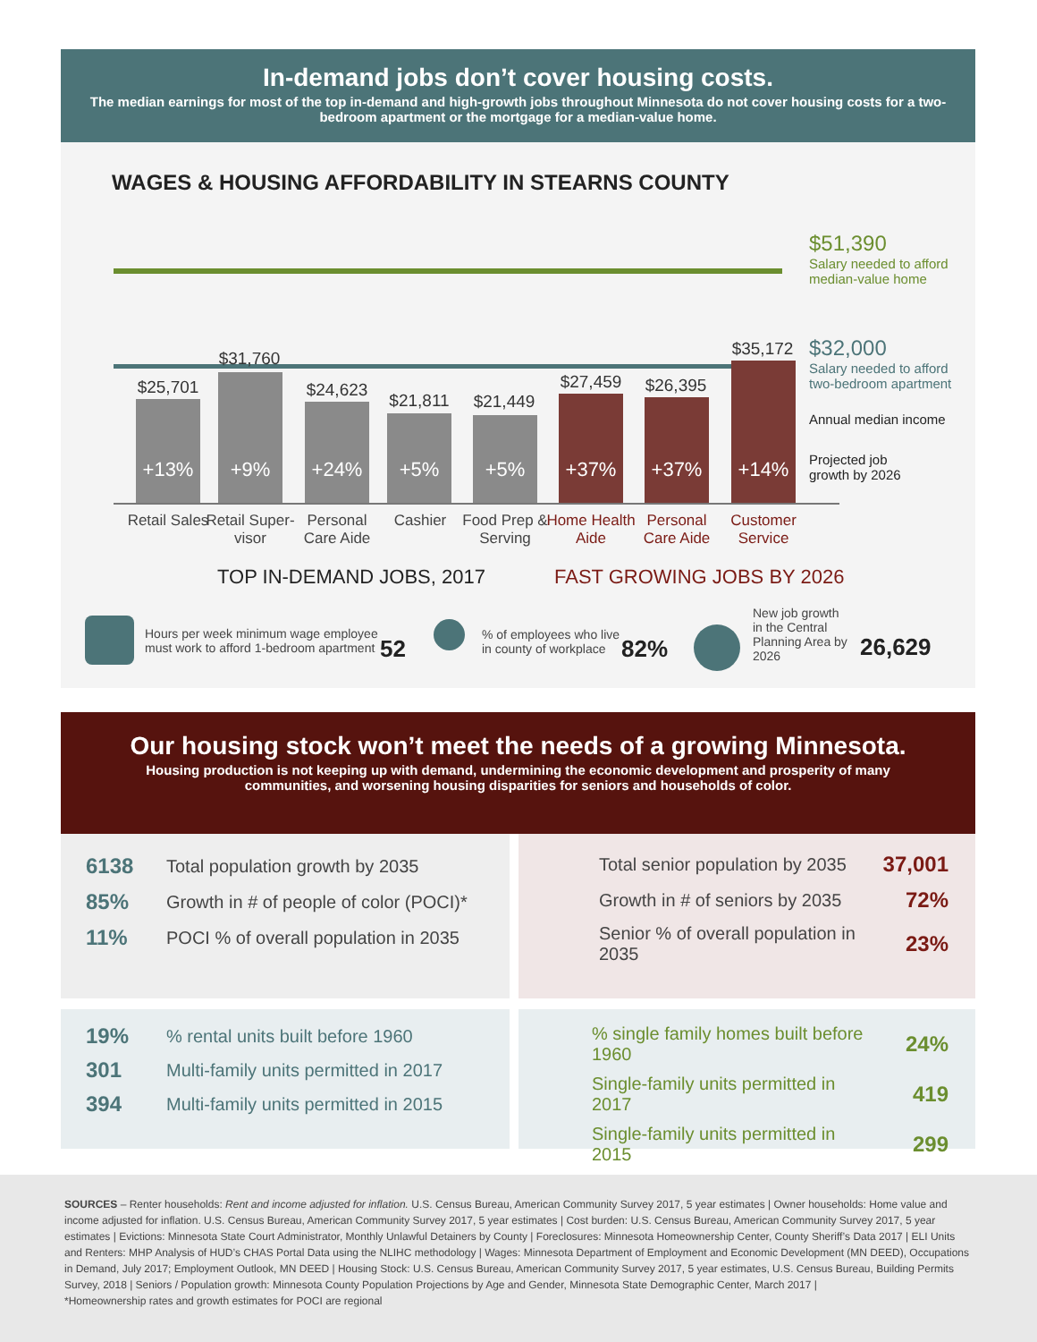In-demand jobs don’t cover housing costs.
The median earnings for most of the top in-demand and high-growth jobs throughout Minnesota do not cover housing costs for a two-bedroom apartment or the mortgage for a median-value home.
WAGES & HOUSING AFFORDABILITY IN STEARNS COUNTY
$51,390
Salary needed to afford
median-value home
$32,000
Salary needed to afford
two-bedroom apartment
Annual median income
Projected job
growth by 2026
$25,701
+13%
$31,760
+9% $24,623
+24%
$21,811
+5%
$21,449
+5%
$27,459
+37%
$26,395
+37%
$35,172
+14%
Retail Sales
Retail Super-visor
Personal Care Aide
Cashier
Food Prep & Serving
Home Health Aide
Personal Care Aide
Customer Service
TOP IN-DEMAND JOBS, 2017 FAST GROWING JOBS BY 2026
Hours per week minimum wage employee
must work to afford 1-bedroom apartment
52
% of employees who live
in county of workplace
82%
New job growth
in the Central
Planning Area by
2026
26,629
Our housing stock won’t meet the needs of a growing Minnesota.
Housing production is not keeping up with demand, undermining the economic development and prosperity of many communities, and worsening housing disparities for seniors and households of color.
6138 Total population growth by 2035
85% Growth in # of people of color (POCI)*
11% POCI % of overall population in 2035
Total senior population by 2035 37,001
Growth in # of seniors by 2035 72%
Senior % of overall population in 2035 23%
19%% rental units built before 1960
301 Multi-family units permitted in 2017
394 Multi-family units permitted in 2015
% single family homes built before 1960 24%
Single-family units permitted in 2017 419
Single-family units permitted in 2015 299
SOURCES – Renter households: Rent and income adjusted for inflation. U.S. Census Bureau, American Community Survey 2017, 5 year estimates | Owner households: Home value and income adjusted for inflation. U.S. Census Bureau, American Community Survey 2017, 5 year estimates | Cost burden: U.S. Census Bureau, American Community Survey 2017, 5 year estimates | Evictions: Minnesota State Court Administrator, Monthly Unlawful Detainers by County | Foreclosures: Minnesota Homeownership Center, County Sheriff’s Data 2017 | ELI Units and Renters: MHP Analysis of HUD’s CHAS Portal Data using the NLIHC methodology | Wages: Minnesota Department of Employment and Economic Development (MN DEED), Occupations in Demand, July 2017; Employment Outlook, MN DEED | Housing Stock: U.S. Census Bureau, American Community Survey 2017, 5 year estimates, U.S. Census Bureau, Building Permits Survey, 2018 | Seniors / Population growth: Minnesota County Population Projections by Age and Gender, Minnesota State Demographic Center, March 2017 |
*Homeownership rates and growth estimates for POCI are regional